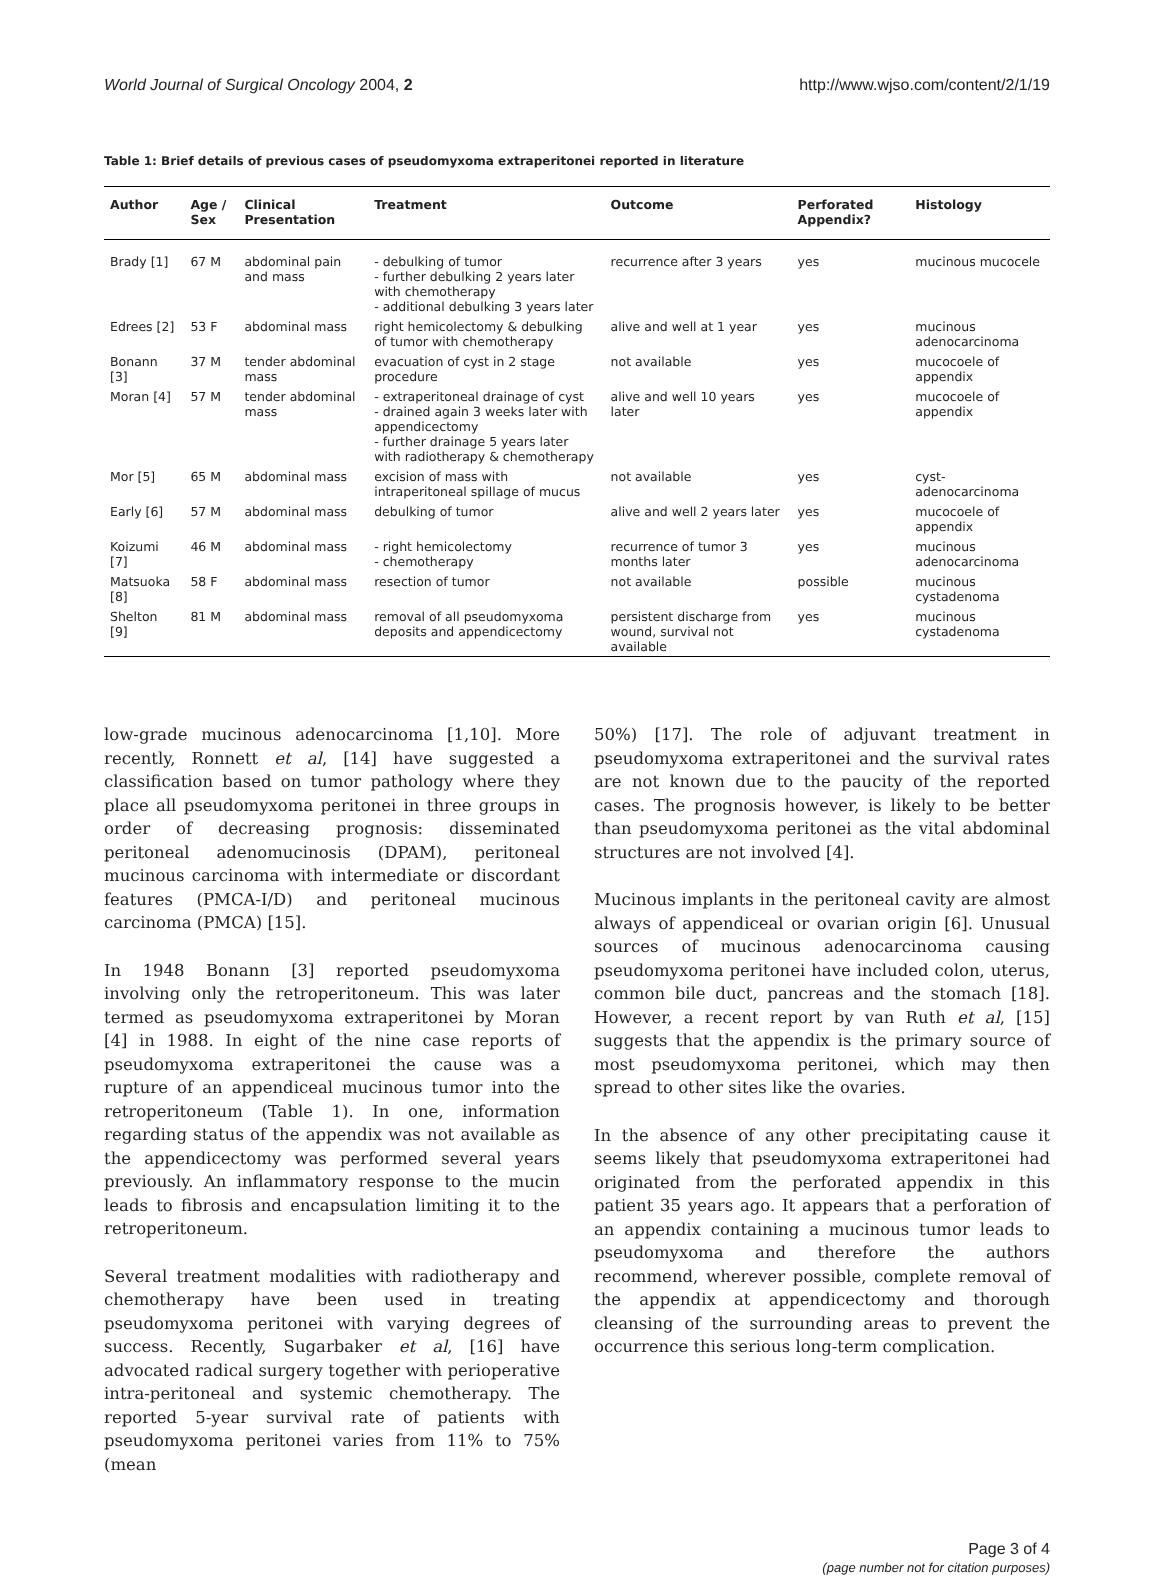World Journal of Surgical Oncology 2004, 2 http://www.wjso.com/content/2/1/19
Table 1: Brief details of previous cases of pseudomyxoma extraperitonei reported in literature
| Author | Age / Sex | Clinical Presentation | Treatment | Outcome | Perforated Appendix? | Histology |
| --- | --- | --- | --- | --- | --- | --- |
| Brady [1] | 67 M | abdominal pain and mass | - debulking of tumor - further debulking 2 years later with chemotherapy - additional debulking 3 years later | recurrence after 3 years | yes | mucinous mucocele |
| Edrees [2] | 53 F | abdominal mass | right hemicolectomy & debulking of tumor with chemotherapy | alive and well at 1 year | yes | mucinous adenocarcinoma |
| Bonann [3] | 37 M | tender abdominal mass | evacuation of cyst in 2 stage procedure | not available | yes | mucocoele of appendix |
| Moran [4] | 57 M | tender abdominal mass | - extraperitoneal drainage of cyst - drained again 3 weeks later with appendicectomy - further drainage 5 years later with radiotherapy & chemotherapy | alive and well 10 years later | yes | mucocoele of appendix |
| Mor [5] | 65 M | abdominal mass | excision of mass with intraperitoneal spillage of mucus | not available | yes | cyst-adenocarcinoma |
| Early [6] | 57 M | abdominal mass | debulking of tumor | alive and well 2 years later | yes | mucocoele of appendix |
| Koizumi [7] | 46 M | abdominal mass | - right hemicolectomy - chemotherapy | recurrence of tumor 3 months later | yes | mucinous adenocarcinoma |
| Matsuoka [8] | 58 F | abdominal mass | resection of tumor | not available | possible | mucinous cystadenoma |
| Shelton [9] | 81 M | abdominal mass | removal of all pseudomyxoma deposits and appendicectomy | persistent discharge from wound, survival not available | yes | mucinous cystadenoma |
low-grade mucinous adenocarcinoma [1,10]. More recently, Ronnett et al, [14] have suggested a classification based on tumor pathology where they place all pseudomyxoma peritonei in three groups in order of decreasing prognosis: disseminated peritoneal adenomucinosis (DPAM), peritoneal mucinous carcinoma with intermediate or discordant features (PMCA-I/D) and peritoneal mucinous carcinoma (PMCA) [15].
In 1948 Bonann [3] reported pseudomyxoma involving only the retroperitoneum. This was later termed as pseudomyxoma extraperitonei by Moran [4] in 1988. In eight of the nine case reports of pseudomyxoma extraperitonei the cause was a rupture of an appendiceal mucinous tumor into the retroperitoneum (Table 1). In one, information regarding status of the appendix was not available as the appendicectomy was performed several years previously. An inflammatory response to the mucin leads to fibrosis and encapsulation limiting it to the retroperitoneum.
Several treatment modalities with radiotherapy and chemotherapy have been used in treating pseudomyxoma peritonei with varying degrees of success. Recently, Sugarbaker et al, [16] have advocated radical surgery together with perioperative intra-peritoneal and systemic chemotherapy. The reported 5-year survival rate of patients with pseudomyxoma peritonei varies from 11% to 75% (mean
50%) [17]. The role of adjuvant treatment in pseudomyxoma extraperitonei and the survival rates are not known due to the paucity of the reported cases. The prognosis however, is likely to be better than pseudomyxoma peritonei as the vital abdominal structures are not involved [4].
Mucinous implants in the peritoneal cavity are almost always of appendiceal or ovarian origin [6]. Unusual sources of mucinous adenocarcinoma causing pseudomyxoma peritonei have included colon, uterus, common bile duct, pancreas and the stomach [18]. However, a recent report by van Ruth et al, [15] suggests that the appendix is the primary source of most pseudomyxoma peritonei, which may then spread to other sites like the ovaries.
In the absence of any other precipitating cause it seems likely that pseudomyxoma extraperitonei had originated from the perforated appendix in this patient 35 years ago. It appears that a perforation of an appendix containing a mucinous tumor leads to pseudomyxoma and therefore the authors recommend, wherever possible, complete removal of the appendix at appendicectomy and thorough cleansing of the surrounding areas to prevent the occurrence this serious long-term complication.
Page 3 of 4
(page number not for citation purposes)